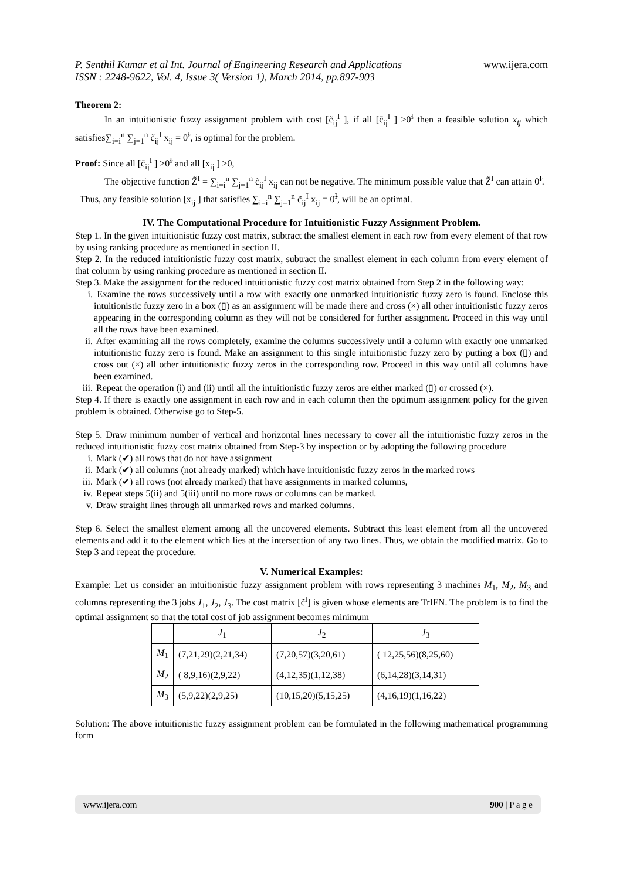P. Senthil Kumar et al Int. Journal of Engineering Research and Applications
ISSN : 2248-9622, Vol. 4, Issue 3( Version 1), March 2014, pp.897-903
www.ijera.com
Theorem 2:
In an intuitionistic fuzzy assignment problem with cost [c̃<sub>ij</sub><sup>I</sup> ], if all [c̃<sub>ij</sub><sup>I</sup> ] ≥0̃<sup>I</sup> then a feasible solution x<sub>ij</sub> which satisfies∑<sub>i=i</sub><sup>n</sup> ∑<sub>j=1</sub><sup>n</sup> c̃<sub>ij</sub><sup>I</sup> x<sub>ij</sub> = 0̃<sup>I</sup>, is optimal for the problem.
Proof: Since all [c̃<sub>ij</sub><sup>I</sup> ] ≥0̃<sup>I</sup> and all [x<sub>ij</sub> ] ≥0,
The objective function Z̃<sup>I</sup> = ∑<sub>i=i</sub><sup>n</sup> ∑<sub>j=1</sub><sup>n</sup> c̃<sub>ij</sub><sup>I</sup> x<sub>ij</sub> can not be negative. The minimum possible value that Z̃<sup>I</sup> can attain 0̃<sup>I</sup>.
Thus, any feasible solution [x<sub>ij</sub> ] that satisfies ∑<sub>i=i</sub><sup>n</sup> ∑<sub>j=1</sub><sup>n</sup> c̃<sub>ij</sub><sup>I</sup> x<sub>ij</sub> = 0̃<sup>I</sup>, will be an optimal.
IV. The Computational Procedure for Intuitionistic Fuzzy Assignment Problem.
Step 1. In the given intuitionistic fuzzy cost matrix, subtract the smallest element in each row from every element of that row by using ranking procedure as mentioned in section II.
Step 2. In the reduced intuitionistic fuzzy cost matrix, subtract the smallest element in each column from every element of that column by using ranking procedure as mentioned in section II.
Step 3. Make the assignment for the reduced intuitionistic fuzzy cost matrix obtained from Step 2 in the following way:
i. Examine the rows successively until a row with exactly one unmarked intuitionistic fuzzy zero is found. Enclose this intuitionistic fuzzy zero in a box (▯) as an assignment will be made there and cross (×) all other intuitionistic fuzzy zeros appearing in the corresponding column as they will not be considered for further assignment. Proceed in this way until all the rows have been examined.
ii. After examining all the rows completely, examine the columns successively until a column with exactly one unmarked intuitionistic fuzzy zero is found. Make an assignment to this single intuitionistic fuzzy zero by putting a box (▯) and cross out (×) all other intuitionistic fuzzy zeros in the corresponding row. Proceed in this way until all columns have been examined.
iii. Repeat the operation (i) and (ii) until all the intuitionistic fuzzy zeros are either marked (▯) or crossed (×).
Step 4. If there is exactly one assignment in each row and in each column then the optimum assignment policy for the given problem is obtained. Otherwise go to Step-5.
Step 5. Draw minimum number of vertical and horizontal lines necessary to cover all the intuitionistic fuzzy zeros in the reduced intuitionistic fuzzy cost matrix obtained from Step-3 by inspection or by adopting the following procedure
i. Mark (✔) all rows that do not have assignment
ii. Mark (✔) all columns (not already marked) which have intuitionistic fuzzy zeros in the marked rows
iii. Mark (✔) all rows (not already marked) that have assignments in marked columns,
iv. Repeat steps 5(ii) and 5(iii) until no more rows or columns can be marked.
v. Draw straight lines through all unmarked rows and marked columns.
Step 6. Select the smallest element among all the uncovered elements. Subtract this least element from all the uncovered elements and add it to the element which lies at the intersection of any two lines. Thus, we obtain the modified matrix. Go to Step 3 and repeat the procedure.
V. Numerical Examples:
Example: Let us consider an intuitionistic fuzzy assignment problem with rows representing 3 machines M<sub>1</sub>, M<sub>2</sub>, M<sub>3</sub> and columns representing the 3 jobs J<sub>1</sub>, J<sub>2</sub>, J<sub>3</sub>. The cost matrix [c̃<sup>I</sup>] is given whose elements are TrIFN. The problem is to find the optimal assignment so that the total cost of job assignment becomes minimum
| | J<sub>1</sub> | J<sub>2</sub> | J<sub>3</sub> |
| M<sub>1</sub> | (7,21,29)(2,21,34) | (7,20,57)(3,20,61) | ( 12,25,56)(8,25,60) |
| M<sub>2</sub> | ( 8,9,16)(2,9,22) | (4,12,35)(1,12,38) | (6,14,28)(3,14,31) |
| M<sub>3</sub> | (5,9,22)(2,9,25) | (10,15,20)(5,15,25) | (4,16,19)(1,16,22) |
Solution: The above intuitionistic fuzzy assignment problem can be formulated in the following mathematical programming form
www.ijera.com 900 | P a g e